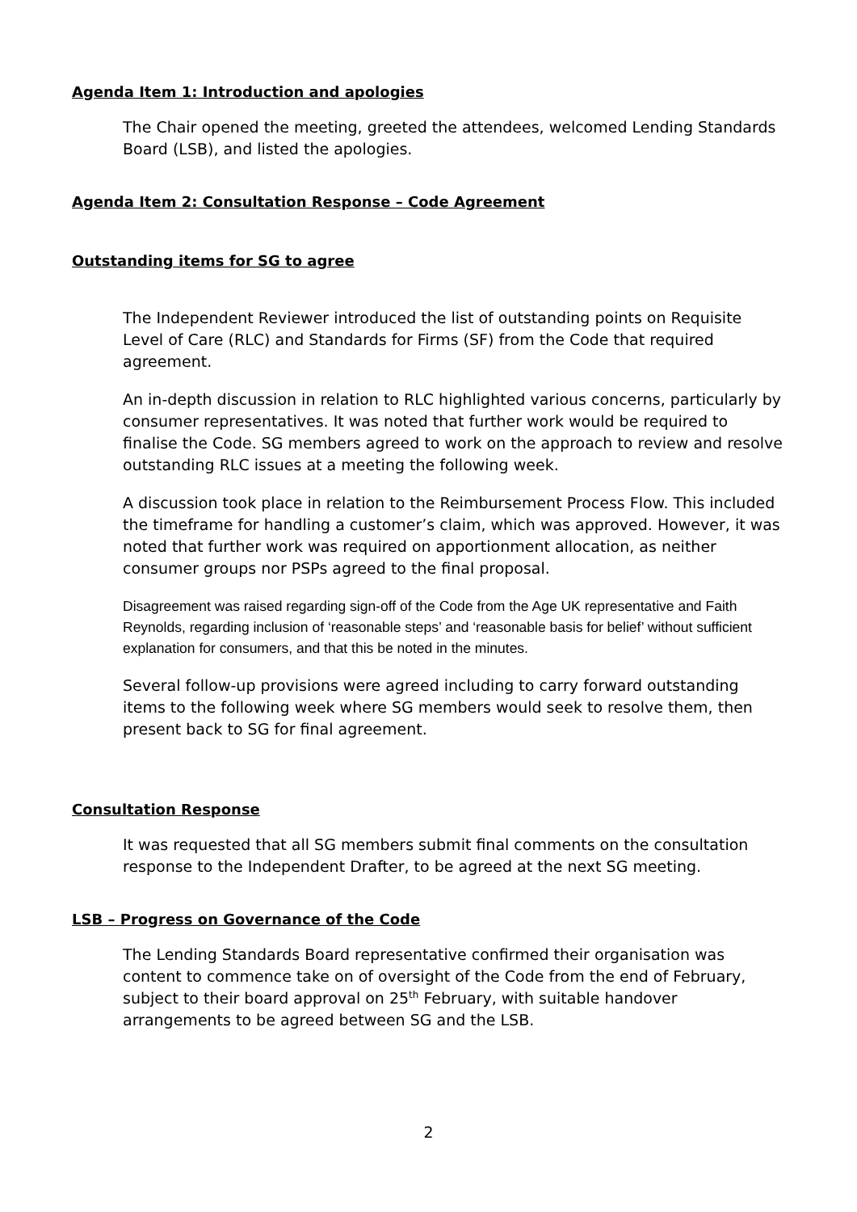Agenda Item 1: Introduction and apologies
The Chair opened the meeting, greeted the attendees, welcomed Lending Standards Board (LSB), and listed the apologies.
Agenda Item 2: Consultation Response – Code Agreement
Outstanding items for SG to agree
The Independent Reviewer introduced the list of outstanding points on Requisite Level of Care (RLC) and Standards for Firms (SF) from the Code that required agreement.
An in-depth discussion in relation to RLC highlighted various concerns, particularly by consumer representatives. It was noted that further work would be required to finalise the Code. SG members agreed to work on the approach to review and resolve outstanding RLC issues at a meeting the following week.
A discussion took place in relation to the Reimbursement Process Flow. This included the timeframe for handling a customer’s claim, which was approved. However, it was noted that further work was required on apportionment allocation, as neither consumer groups nor PSPs agreed to the final proposal.
Disagreement was raised regarding sign-off of the Code from the Age UK representative and Faith Reynolds, regarding inclusion of ‘reasonable steps’ and ‘reasonable basis for belief’ without sufficient explanation for consumers, and that this be noted in the minutes.
Several follow-up provisions were agreed including to carry forward outstanding items to the following week where SG members would seek to resolve them, then present back to SG for final agreement.
Consultation Response
It was requested that all SG members submit final comments on the consultation response to the Independent Drafter, to be agreed at the next SG meeting.
LSB – Progress on Governance of the Code
The Lending Standards Board representative confirmed their organisation was content to commence take on of oversight of the Code from the end of February, subject to their board approval on 25<sup>th</sup> February, with suitable handover arrangements to be agreed between SG and the LSB.
2